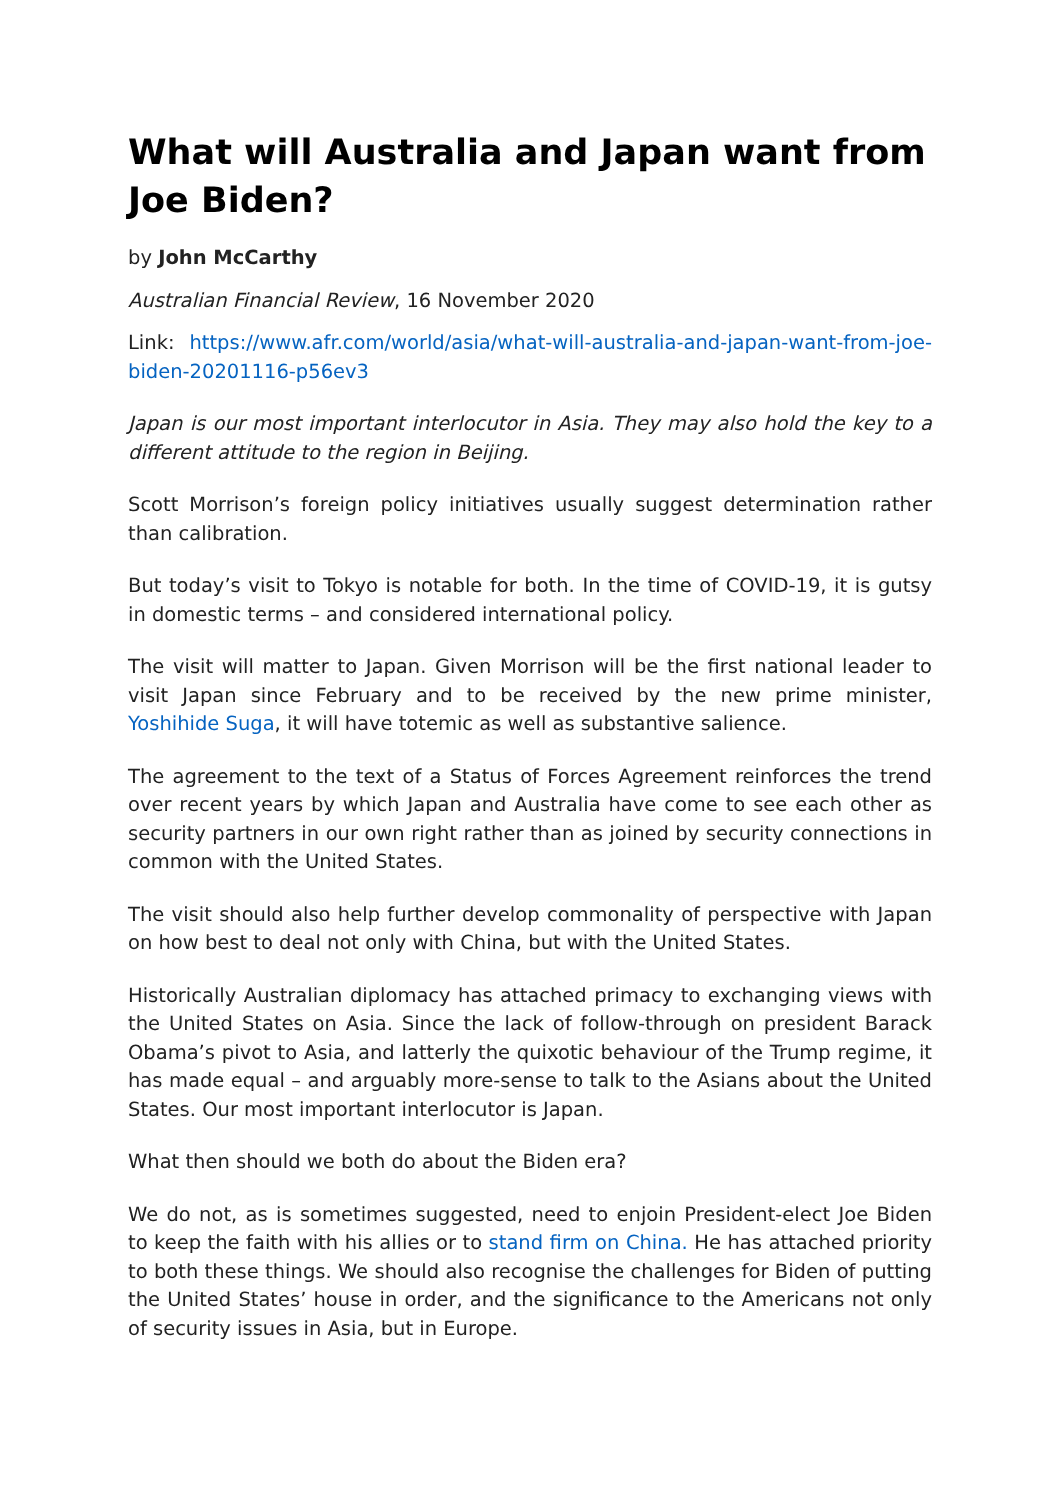What will Australia and Japan want from Joe Biden?
by John McCarthy
Australian Financial Review, 16 November 2020
Link: https://www.afr.com/world/asia/what-will-australia-and-japan-want-from-joe-biden-20201116-p56ev3
Japan is our most important interlocutor in Asia. They may also hold the key to a different attitude to the region in Beijing.
Scott Morrison’s foreign policy initiatives usually suggest determination rather than calibration.
But today’s visit to Tokyo is notable for both. In the time of COVID-19, it is gutsy in domestic terms – and considered international policy.
The visit will matter to Japan. Given Morrison will be the first national leader to visit Japan since February and to be received by the new prime minister, Yoshihide Suga, it will have totemic as well as substantive salience.
The agreement to the text of a Status of Forces Agreement reinforces the trend over recent years by which Japan and Australia have come to see each other as security partners in our own right rather than as joined by security connections in common with the United States.
The visit should also help further develop commonality of perspective with Japan on how best to deal not only with China, but with the United States.
Historically Australian diplomacy has attached primacy to exchanging views with the United States on Asia. Since the lack of follow-through on president Barack Obama’s pivot to Asia, and latterly the quixotic behaviour of the Trump regime, it has made equal – and arguably more-sense to talk to the Asians about the United States. Our most important interlocutor is Japan.
What then should we both do about the Biden era?
We do not, as is sometimes suggested, need to enjoin President-elect Joe Biden to keep the faith with his allies or to stand firm on China. He has attached priority to both these things. We should also recognise the challenges for Biden of putting the United States’ house in order, and the significance to the Americans not only of security issues in Asia, but in Europe.